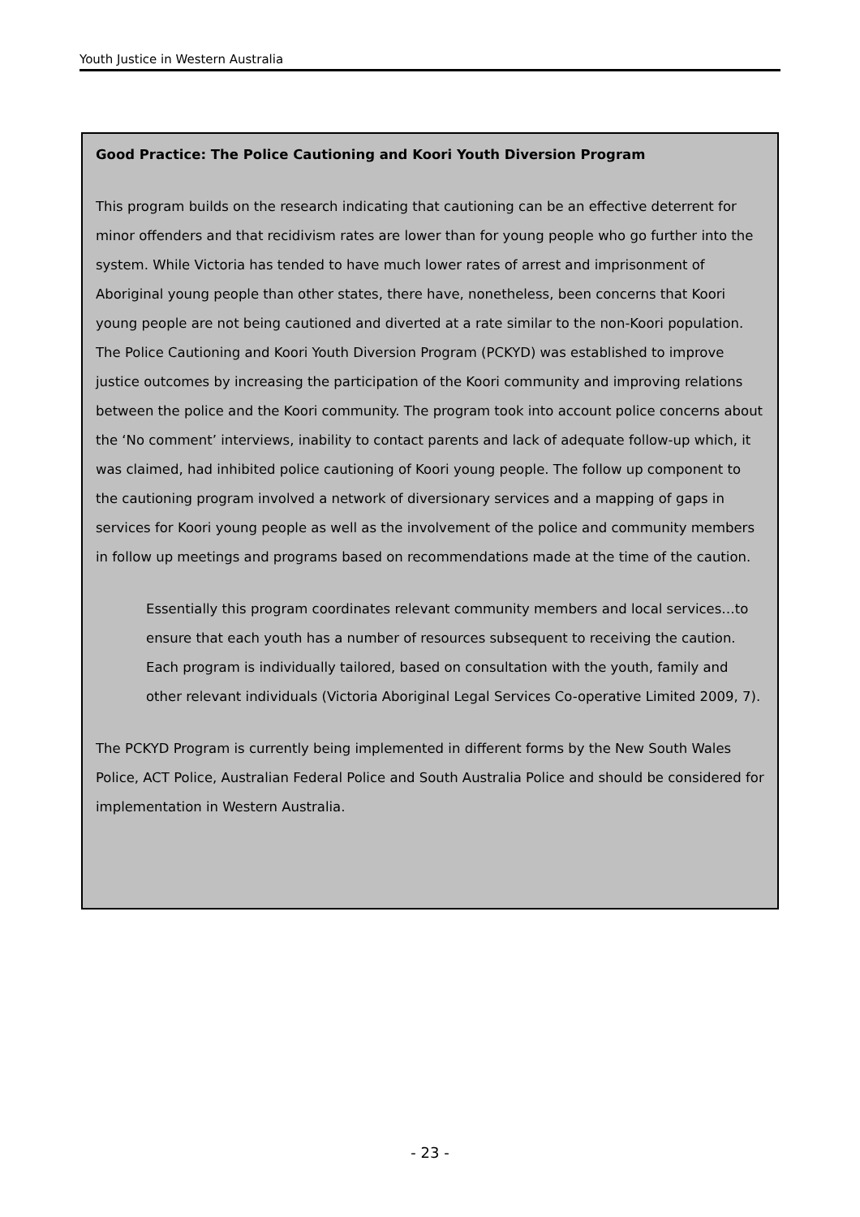Youth Justice in Western Australia
Good Practice: The Police Cautioning and Koori Youth Diversion Program
This program builds on the research indicating that cautioning can be an effective deterrent for minor offenders and that recidivism rates are lower than for young people who go further into the system. While Victoria has tended to have much lower rates of arrest and imprisonment of Aboriginal young people than other states, there have, nonetheless, been concerns that Koori young people are not being cautioned and diverted at a rate similar to the non-Koori population. The Police Cautioning and Koori Youth Diversion Program (PCKYD) was established to improve justice outcomes by increasing the participation of the Koori community and improving relations between the police and the Koori community. The program took into account police concerns about the ‘No comment’ interviews, inability to contact parents and lack of adequate follow-up which, it was claimed, had inhibited police cautioning of Koori young people. The follow up component to the cautioning program involved a network of diversionary services and a mapping of gaps in services for Koori young people as well as the involvement of the police and community members in follow up meetings and programs based on recommendations made at the time of the caution.
Essentially this program coordinates relevant community members and local services…to ensure that each youth has a number of resources subsequent to receiving the caution. Each program is individually tailored, based on consultation with the youth, family and other relevant individuals (Victoria Aboriginal Legal Services Co-operative Limited 2009, 7).
The PCKYD Program is currently being implemented in different forms by the New South Wales Police, ACT Police, Australian Federal Police and South Australia Police and should be considered for implementation in Western Australia.
- 23 -